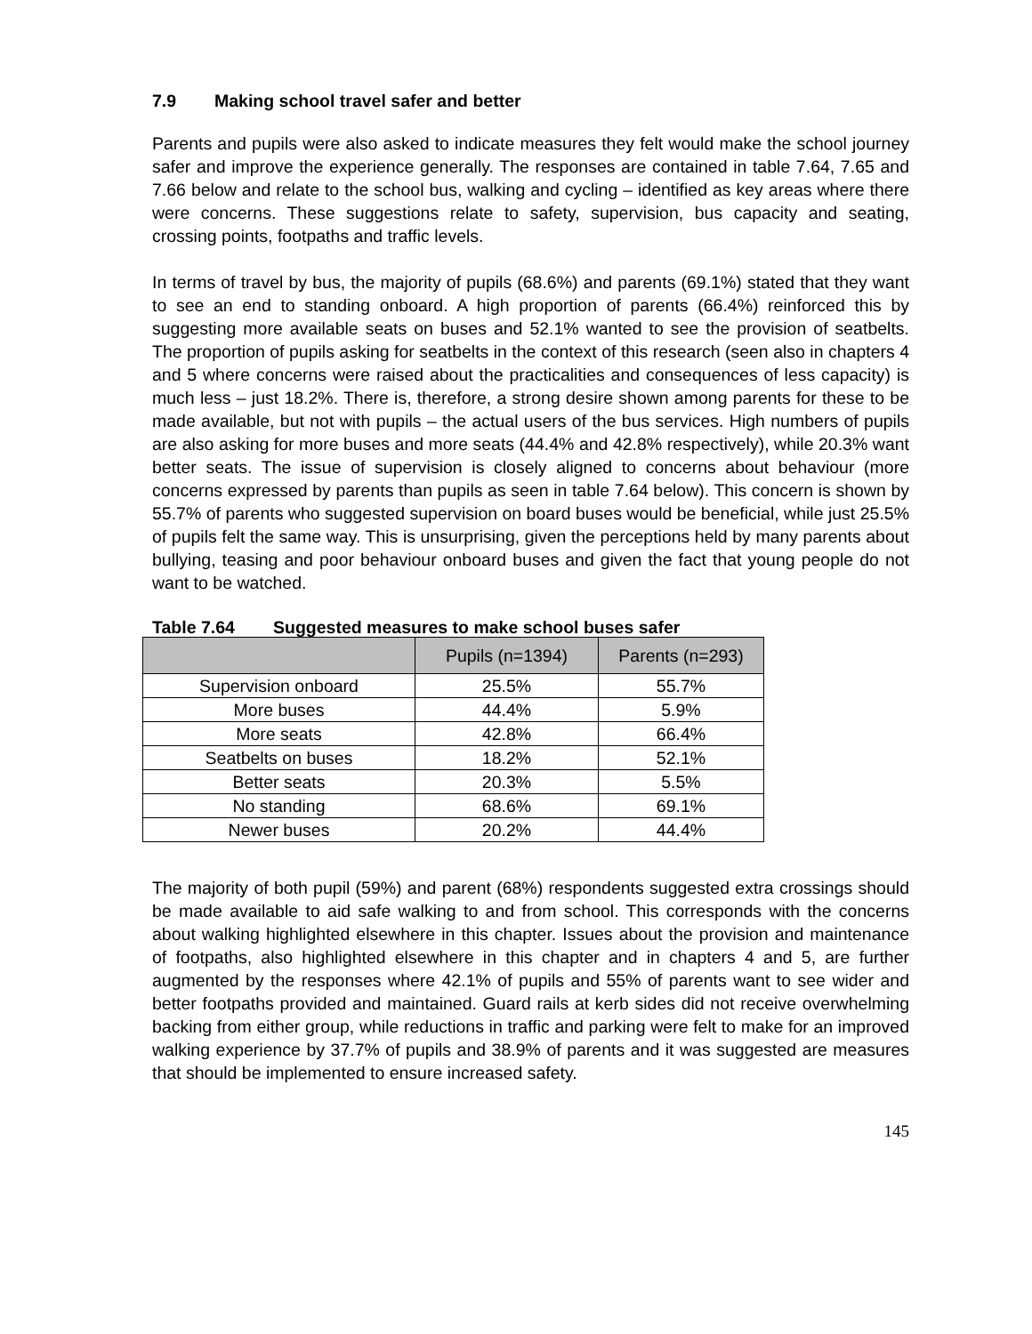7.9 Making school travel safer and better
Parents and pupils were also asked to indicate measures they felt would make the school journey safer and improve the experience generally. The responses are contained in table 7.64, 7.65 and 7.66 below and relate to the school bus, walking and cycling – identified as key areas where there were concerns. These suggestions relate to safety, supervision, bus capacity and seating, crossing points, footpaths and traffic levels.
In terms of travel by bus, the majority of pupils (68.6%) and parents (69.1%) stated that they want to see an end to standing onboard. A high proportion of parents (66.4%) reinforced this by suggesting more available seats on buses and 52.1% wanted to see the provision of seatbelts. The proportion of pupils asking for seatbelts in the context of this research (seen also in chapters 4 and 5 where concerns were raised about the practicalities and consequences of less capacity) is much less – just 18.2%. There is, therefore, a strong desire shown among parents for these to be made available, but not with pupils – the actual users of the bus services. High numbers of pupils are also asking for more buses and more seats (44.4% and 42.8% respectively), while 20.3% want better seats. The issue of supervision is closely aligned to concerns about behaviour (more concerns expressed by parents than pupils as seen in table 7.64 below). This concern is shown by 55.7% of parents who suggested supervision on board buses would be beneficial, while just 25.5% of pupils felt the same way. This is unsurprising, given the perceptions held by many parents about bullying, teasing and poor behaviour onboard buses and given the fact that young people do not want to be watched.
Table 7.64 Suggested measures to make school buses safer
| | Pupils (n=1394) | Parents (n=293) |
| --- | --- | --- |
| Supervision onboard | 25.5% | 55.7% |
| More buses | 44.4% | 5.9% |
| More seats | 42.8% | 66.4% |
| Seatbelts on buses | 18.2% | 52.1% |
| Better seats | 20.3% | 5.5% |
| No standing | 68.6% | 69.1% |
| Newer buses | 20.2% | 44.4% |
The majority of both pupil (59%) and parent (68%) respondents suggested extra crossings should be made available to aid safe walking to and from school. This corresponds with the concerns about walking highlighted elsewhere in this chapter. Issues about the provision and maintenance of footpaths, also highlighted elsewhere in this chapter and in chapters 4 and 5, are further augmented by the responses where 42.1% of pupils and 55% of parents want to see wider and better footpaths provided and maintained. Guard rails at kerb sides did not receive overwhelming backing from either group, while reductions in traffic and parking were felt to make for an improved walking experience by 37.7% of pupils and 38.9% of parents and it was suggested are measures that should be implemented to ensure increased safety.
145